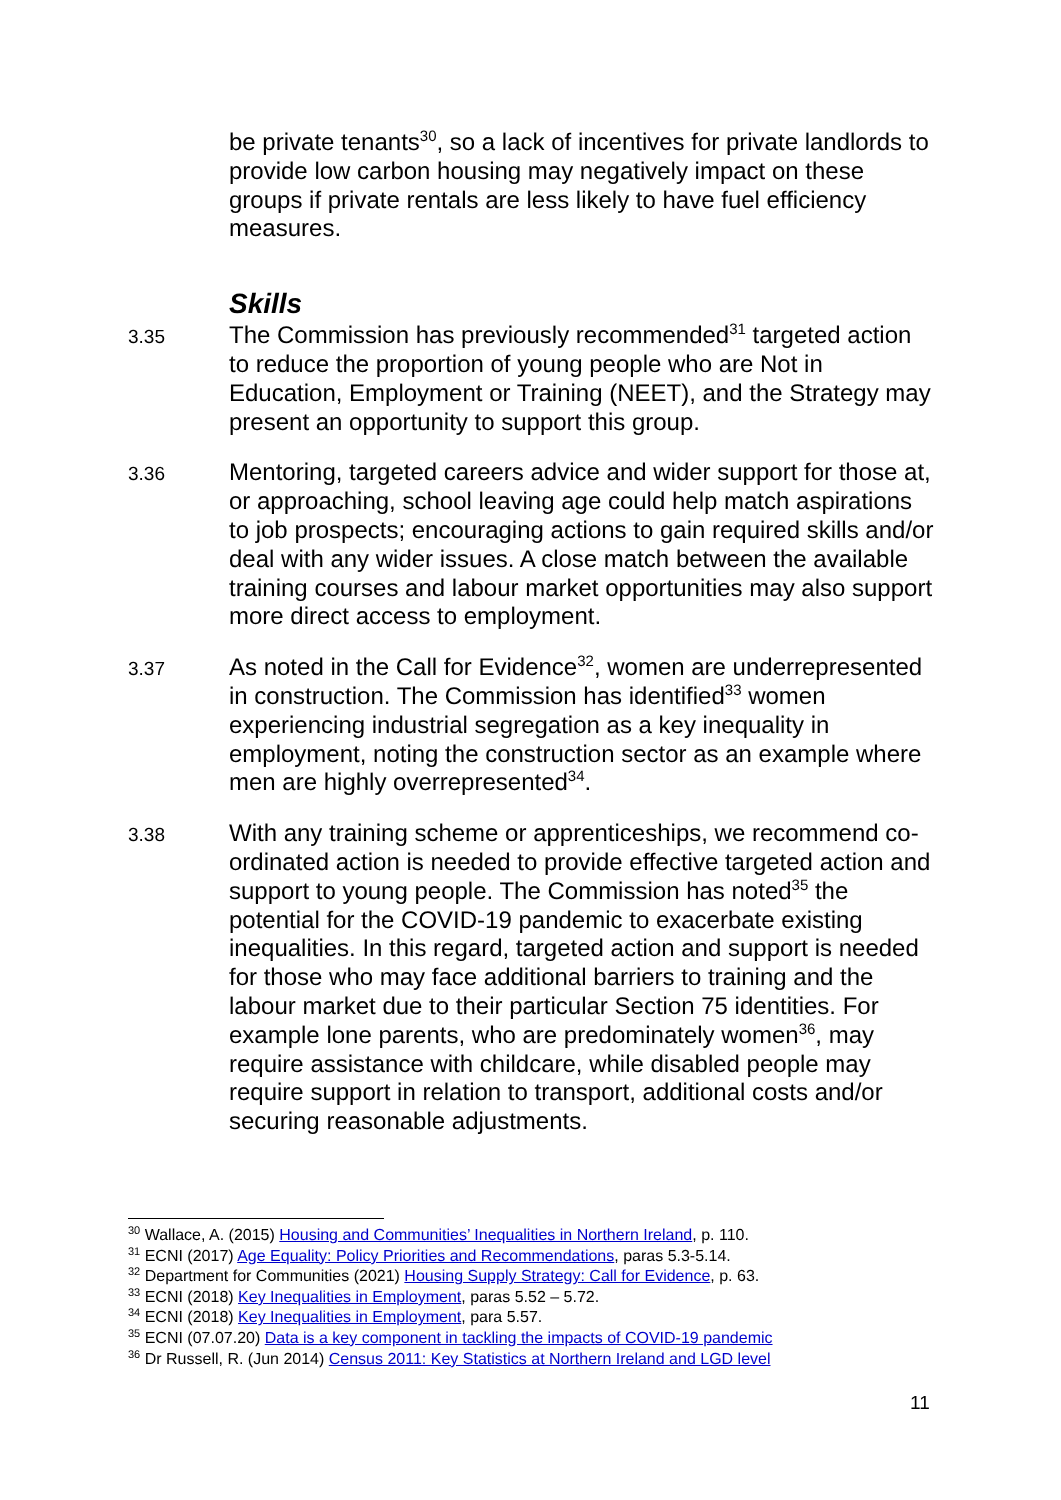be private tenants<sup>30</sup>, so a lack of incentives for private landlords to provide low carbon housing may negatively impact on these groups if private rentals are less likely to have fuel efficiency measures.
Skills
3.35
The Commission has previously recommended<sup>31</sup> targeted action to reduce the proportion of young people who are Not in Education, Employment or Training (NEET), and the Strategy may present an opportunity to support this group.
3.36
Mentoring, targeted careers advice and wider support for those at, or approaching, school leaving age could help match aspirations to job prospects; encouraging actions to gain required skills and/or deal with any wider issues. A close match between the available training courses and labour market opportunities may also support more direct access to employment.
3.37
As noted in the Call for Evidence<sup>32</sup>, women are underrepresented in construction. The Commission has identified<sup>33</sup> women experiencing industrial segregation as a key inequality in employment, noting the construction sector as an example where men are highly overrepresented<sup>34</sup>.
3.38
With any training scheme or apprenticeships, we recommend co-ordinated action is needed to provide effective targeted action and support to young people. The Commission has noted<sup>35</sup> the potential for the COVID-19 pandemic to exacerbate existing inequalities. In this regard, targeted action and support is needed for those who may face additional barriers to training and the labour market due to their particular Section 75 identities. For example lone parents, who are predominately women<sup>36</sup>, may require assistance with childcare, while disabled people may require support in relation to transport, additional costs and/or securing reasonable adjustments.
<sup>30</sup> Wallace, A. (2015) Housing and Communities’ Inequalities in Northern Ireland, p. 110.
<sup>31</sup> ECNI (2017) Age Equality: Policy Priorities and Recommendations, paras 5.3-5.14.
<sup>32</sup> Department for Communities (2021) Housing Supply Strategy: Call for Evidence, p. 63.
<sup>33</sup> ECNI (2018) Key Inequalities in Employment, paras 5.52 – 5.72.
<sup>34</sup> ECNI (2018) Key Inequalities in Employment, para 5.57.
<sup>35</sup> ECNI (07.07.20) Data is a key component in tackling the impacts of COVID-19 pandemic
<sup>36</sup> Dr Russell, R. (Jun 2014) Census 2011: Key Statistics at Northern Ireland and LGD level
11